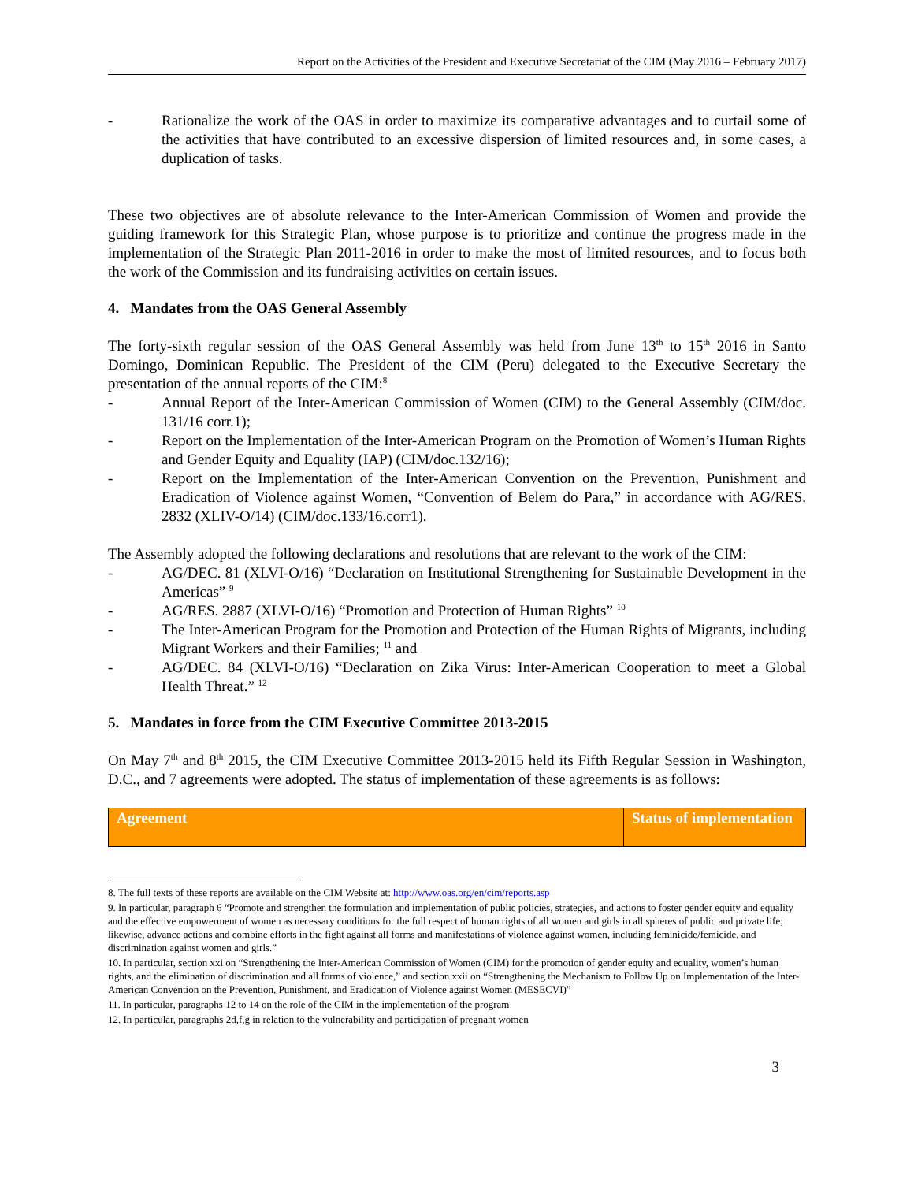Report on the Activities of the President and Executive Secretariat of the CIM (May 2016 – February 2017)
- Rationalize the work of the OAS in order to maximize its comparative advantages and to curtail some of the activities that have contributed to an excessive dispersion of limited resources and, in some cases, a duplication of tasks.
These two objectives are of absolute relevance to the Inter-American Commission of Women and provide the guiding framework for this Strategic Plan, whose purpose is to prioritize and continue the progress made in the implementation of the Strategic Plan 2011-2016 in order to make the most of limited resources, and to focus both the work of the Commission and its fundraising activities on certain issues.
4. Mandates from the OAS General Assembly
The forty-sixth regular session of the OAS General Assembly was held from June 13<sup>th</sup> to 15<sup>th</sup> 2016 in Santo Domingo, Dominican Republic. The President of the CIM (Peru) delegated to the Executive Secretary the presentation of the annual reports of the CIM:<sup>8</sup>
- Annual Report of the Inter-American Commission of Women (CIM) to the General Assembly (CIM/doc. 131/16 corr.1);
- Report on the Implementation of the Inter-American Program on the Promotion of Women’s Human Rights and Gender Equity and Equality (IAP) (CIM/doc.132/16);
- Report on the Implementation of the Inter-American Convention on the Prevention, Punishment and Eradication of Violence against Women, “Convention of Belem do Para,” in accordance with AG/RES. 2832 (XLIV-O/14) (CIM/doc.133/16.corr1).
The Assembly adopted the following declarations and resolutions that are relevant to the work of the CIM:
- AG/DEC. 81 (XLVI-O/16) “Declaration on Institutional Strengthening for Sustainable Development in the Americas” <sup>9</sup>
- AG/RES. 2887 (XLVI-O/16) “Promotion and Protection of Human Rights” <sup>10</sup>
- The Inter-American Program for the Promotion and Protection of the Human Rights of Migrants, including Migrant Workers and their Families; <sup>11</sup> and
- AG/DEC. 84 (XLVI-O/16) “Declaration on Zika Virus: Inter-American Cooperation to meet a Global Health Threat.” <sup>12</sup>
5. Mandates in force from the CIM Executive Committee 2013-2015
On May 7<sup>th</sup> and 8<sup>th</sup> 2015, the CIM Executive Committee 2013-2015 held its Fifth Regular Session in Washington, D.C., and 7 agreements were adopted. The status of implementation of these agreements is as follows:
| Agreement | Status of implementation |
| --- | --- |
8. The full texts of these reports are available on the CIM Website at: http://www.oas.org/en/cim/reports.asp
9. In particular, paragraph 6 “Promote and strengthen the formulation and implementation of public policies, strategies, and actions to foster gender equity and equality and the effective empowerment of women as necessary conditions for the full respect of human rights of all women and girls in all spheres of public and private life; likewise, advance actions and combine efforts in the fight against all forms and manifestations of violence against women, including feminicide/femicide, and discrimination against women and girls.”
10. In particular, section xxi on “Strengthening the Inter-American Commission of Women (CIM) for the promotion of gender equity and equality, women’s human rights, and the elimination of discrimination and all forms of violence,” and section xxii on “Strengthening the Mechanism to Follow Up on Implementation of the Inter-American Convention on the Prevention, Punishment, and Eradication of Violence against Women (MESECVI)”
11. In particular, paragraphs 12 to 14 on the role of the CIM in the implementation of the program
12. In particular, paragraphs 2d,f,g in relation to the vulnerability and participation of pregnant women
3